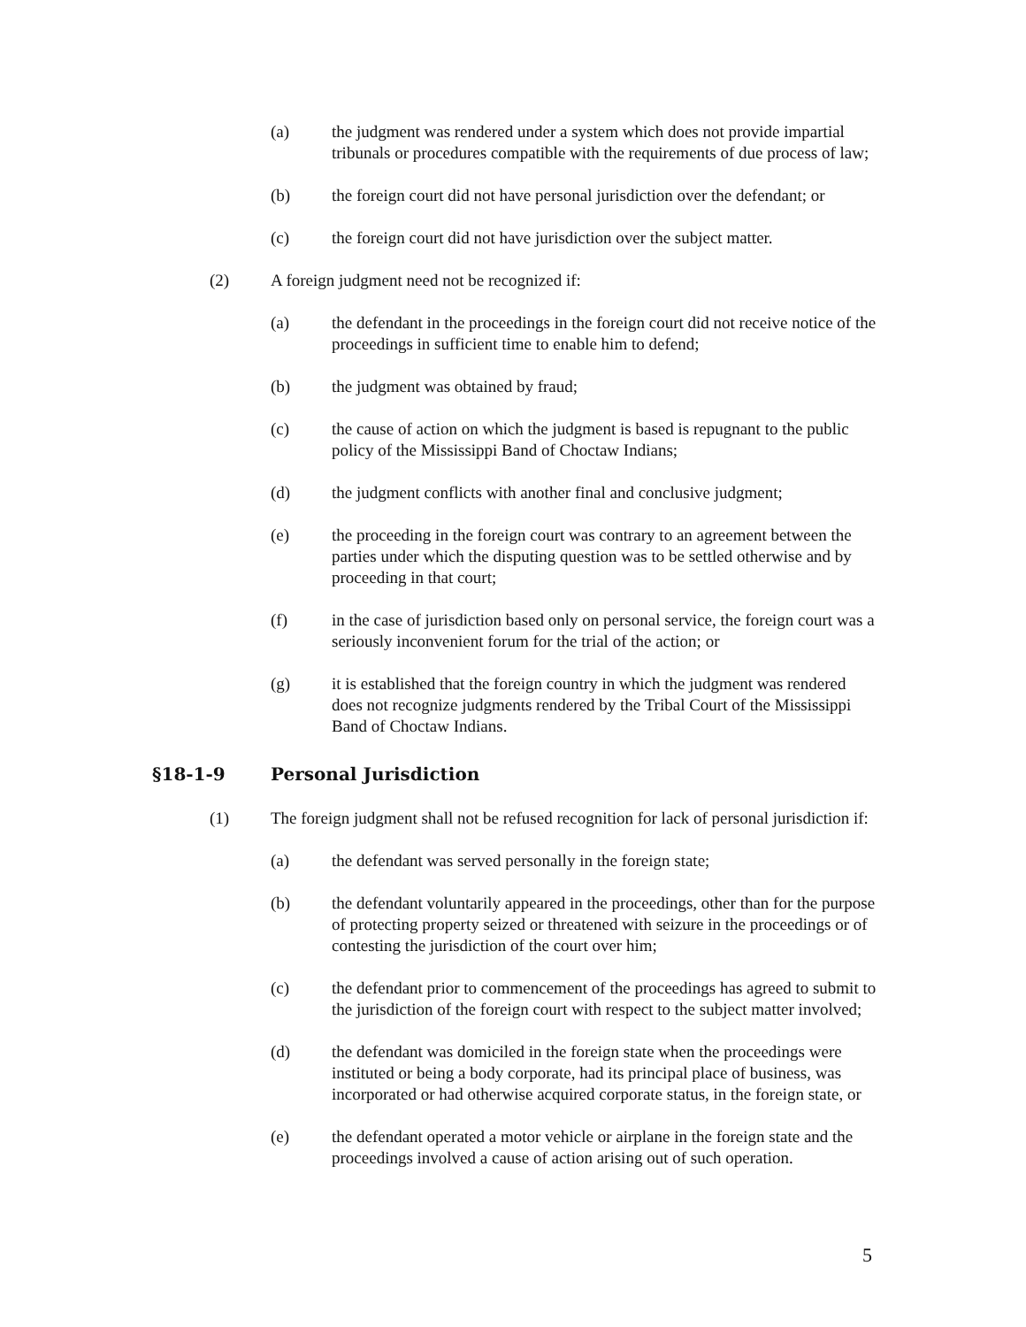(a) the judgment was rendered under a system which does not provide impartial tribunals or procedures compatible with the requirements of due process of law;
(b) the foreign court did not have personal jurisdiction over the defendant; or
(c) the foreign court did not have jurisdiction over the subject matter.
(2) A foreign judgment need not be recognized if:
(a) the defendant in the proceedings in the foreign court did not receive notice of the proceedings in sufficient time to enable him to defend;
(b) the judgment was obtained by fraud;
(c) the cause of action on which the judgment is based is repugnant to the public policy of the Mississippi Band of Choctaw Indians;
(d) the judgment conflicts with another final and conclusive judgment;
(e) the proceeding in the foreign court was contrary to an agreement between the parties under which the disputing question was to be settled otherwise and by proceeding in that court;
(f) in the case of jurisdiction based only on personal service, the foreign court was a seriously inconvenient forum for the trial of the action; or
(g) it is established that the foreign country in which the judgment was rendered does not recognize judgments rendered by the Tribal Court of the Mississippi Band of Choctaw Indians.
§18-1-9 Personal Jurisdiction
(1) The foreign judgment shall not be refused recognition for lack of personal jurisdiction if:
(a) the defendant was served personally in the foreign state;
(b) the defendant voluntarily appeared in the proceedings, other than for the purpose of protecting property seized or threatened with seizure in the proceedings or of contesting the jurisdiction of the court over him;
(c) the defendant prior to commencement of the proceedings has agreed to submit to the jurisdiction of the foreign court with respect to the subject matter involved;
(d) the defendant was domiciled in the foreign state when the proceedings were instituted or being a body corporate, had its principal place of business, was incorporated or had otherwise acquired corporate status, in the foreign state, or
(e) the defendant operated a motor vehicle or airplane in the foreign state and the proceedings involved a cause of action arising out of such operation.
5